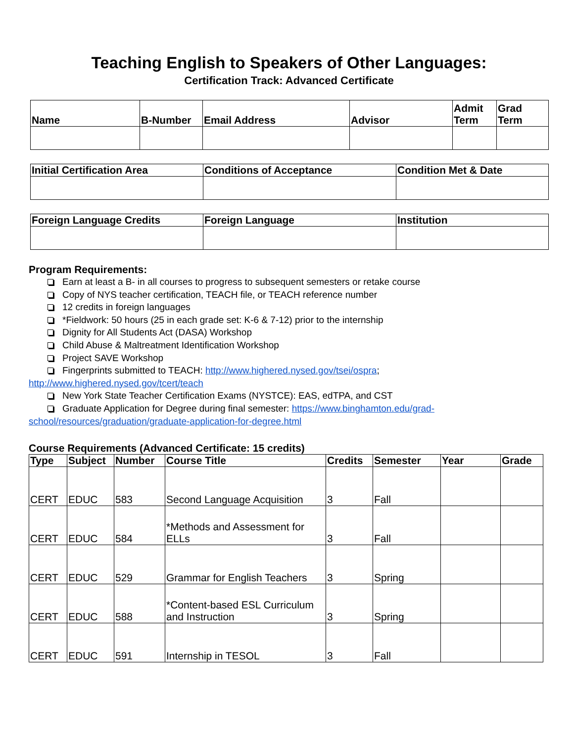Teaching English to Speakers of Other Languages:
Certification Track: Advanced Certificate
| Name | B-Number | Email Address | Advisor | Admit Term | Grad Term |
| --- | --- | --- | --- | --- | --- |
| Initial Certification Area | Conditions of Acceptance | Condition Met & Date |
| --- | --- | --- |
| Foreign Language Credits | Foreign Language | Institution |
| --- | --- | --- |
Program Requirements:
Earn at least a B- in all courses to progress to subsequent semesters or retake course
Copy of NYS teacher certification, TEACH file, or TEACH reference number
12 credits in foreign languages
*Fieldwork: 50 hours (25 in each grade set: K-6 & 7-12) prior to the internship
Dignity for All Students Act (DASA) Workshop
Child Abuse & Maltreatment Identification Workshop
Project SAVE Workshop
Fingerprints submitted to TEACH: http://www.highered.nysed.gov/tsei/ospra;
http://www.highered.nysed.gov/tcert/teach
New York State Teacher Certification Exams (NYSTCE): EAS, edTPA, and CST
Graduate Application for Degree during final semester: https://www.binghamton.edu/grad-
school/resources/graduation/graduate-application-for-degree.html
Course Requirements (Advanced Certificate: 15 credits)
| Type | Subject | Number | Course Title | Credits | Semester | Year | Grade |
| --- | --- | --- | --- | --- | --- | --- | --- |
| CERT | EDUC | 583 | Second Language Acquisition | 3 | Fall | | |
| CERT | EDUC | 584 | *Methods and Assessment for ELLs | 3 | Fall | | |
| CERT | EDUC | 529 | Grammar for English Teachers | 3 | Spring | | |
| CERT | EDUC | 588 | *Content-based ESL Curriculum and Instruction | 3 | Spring | | |
| CERT | EDUC | 591 | Internship in TESOL | 3 | Fall | | |